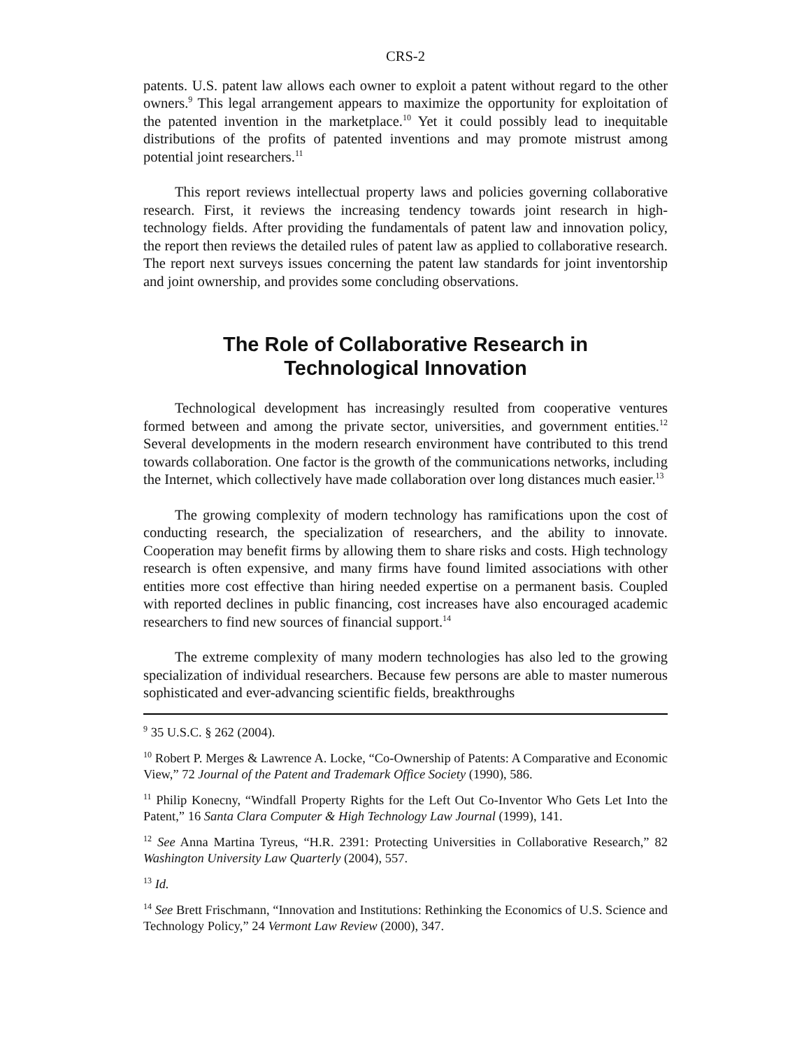CRS-2
patents. U.S. patent law allows each owner to exploit a patent without regard to the other owners.<sup>9</sup> This legal arrangement appears to maximize the opportunity for exploitation of the patented invention in the marketplace.<sup>10</sup> Yet it could possibly lead to inequitable distributions of the profits of patented inventions and may promote mistrust among potential joint researchers.<sup>11</sup>
This report reviews intellectual property laws and policies governing collaborative research. First, it reviews the increasing tendency towards joint research in high-technology fields. After providing the fundamentals of patent law and innovation policy, the report then reviews the detailed rules of patent law as applied to collaborative research. The report next surveys issues concerning the patent law standards for joint inventorship and joint ownership, and provides some concluding observations.
The Role of Collaborative Research in
Technological Innovation
Technological development has increasingly resulted from cooperative ventures formed between and among the private sector, universities, and government entities.<sup>12</sup> Several developments in the modern research environment have contributed to this trend towards collaboration. One factor is the growth of the communications networks, including the Internet, which collectively have made collaboration over long distances much easier.<sup>13</sup>
The growing complexity of modern technology has ramifications upon the cost of conducting research, the specialization of researchers, and the ability to innovate. Cooperation may benefit firms by allowing them to share risks and costs. High technology research is often expensive, and many firms have found limited associations with other entities more cost effective than hiring needed expertise on a permanent basis. Coupled with reported declines in public financing, cost increases have also encouraged academic researchers to find new sources of financial support.<sup>14</sup>
The extreme complexity of many modern technologies has also led to the growing specialization of individual researchers. Because few persons are able to master numerous sophisticated and ever-advancing scientific fields, breakthroughs
<sup>9</sup> 35 U.S.C. § 262 (2004).
<sup>10</sup> Robert P. Merges & Lawrence A. Locke, “Co-Ownership of Patents: A Comparative and Economic View,” 72 Journal of the Patent and Trademark Office Society (1990), 586.
<sup>11</sup> Philip Konecny, “Windfall Property Rights for the Left Out Co-Inventor Who Gets Let Into the Patent,” 16 Santa Clara Computer & High Technology Law Journal (1999), 141.
<sup>12</sup> See Anna Martina Tyreus, “H.R. 2391: Protecting Universities in Collaborative Research,” 82 Washington University Law Quarterly (2004), 557.
<sup>13</sup> Id.
<sup>14</sup> See Brett Frischmann, “Innovation and Institutions: Rethinking the Economics of U.S. Science and Technology Policy,” 24 Vermont Law Review (2000), 347.